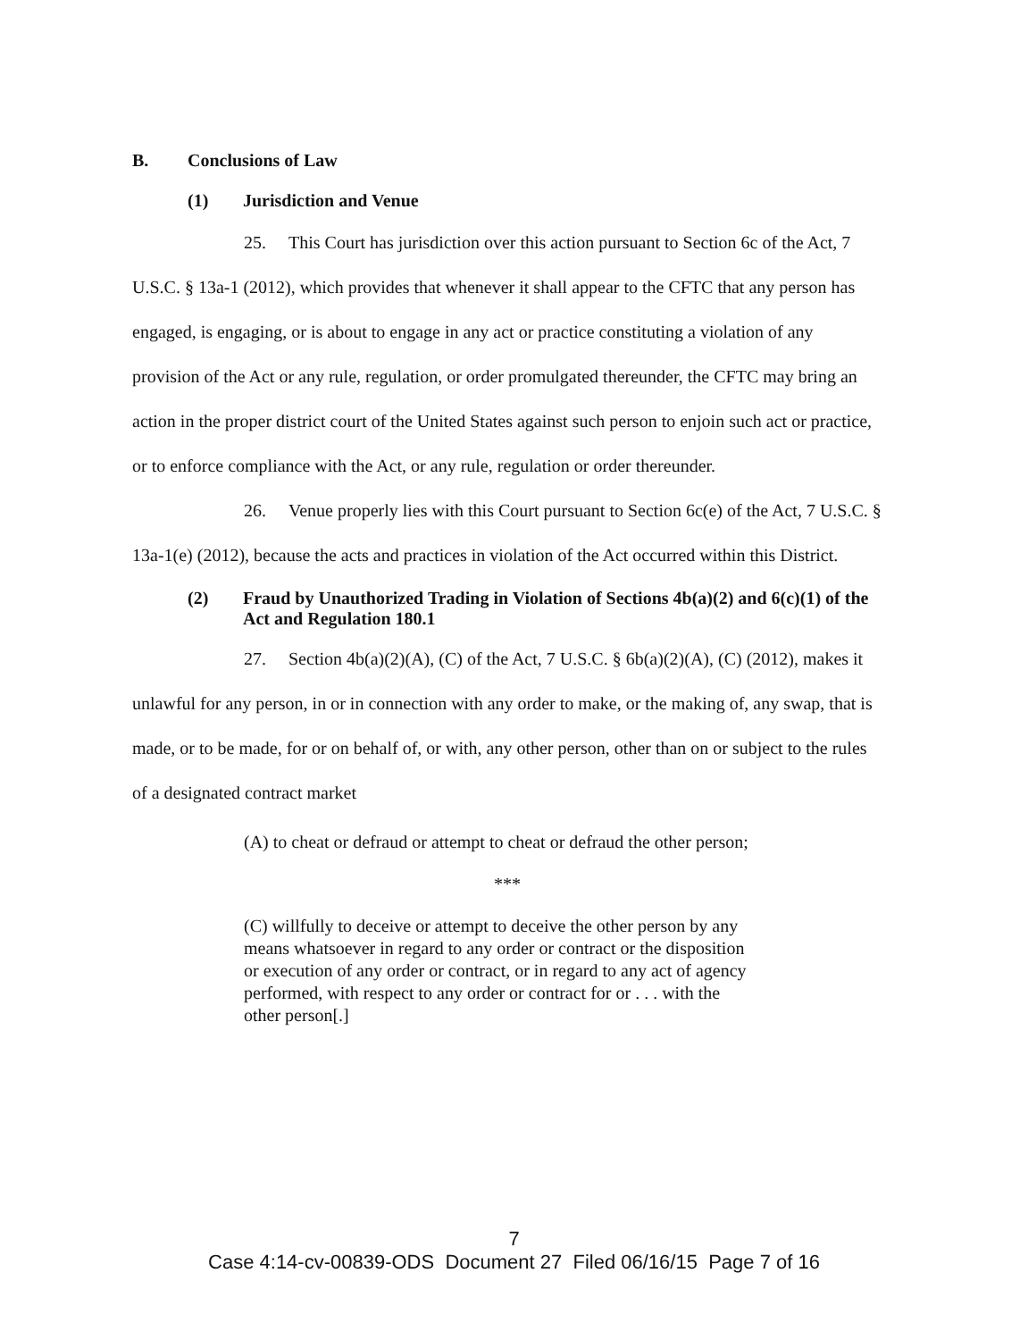B. Conclusions of Law
(1) Jurisdiction and Venue
25. This Court has jurisdiction over this action pursuant to Section 6c of the Act, 7 U.S.C. § 13a-1 (2012), which provides that whenever it shall appear to the CFTC that any person has engaged, is engaging, or is about to engage in any act or practice constituting a violation of any provision of the Act or any rule, regulation, or order promulgated thereunder, the CFTC may bring an action in the proper district court of the United States against such person to enjoin such act or practice, or to enforce compliance with the Act, or any rule, regulation or order thereunder.
26. Venue properly lies with this Court pursuant to Section 6c(e) of the Act, 7 U.S.C. § 13a-1(e) (2012), because the acts and practices in violation of the Act occurred within this District.
(2) Fraud by Unauthorized Trading in Violation of Sections 4b(a)(2) and 6(c)(1) of the Act and Regulation 180.1
27. Section 4b(a)(2)(A), (C) of the Act, 7 U.S.C. § 6b(a)(2)(A), (C) (2012), makes it unlawful for any person, in or in connection with any order to make, or the making of, any swap, that is made, or to be made, for or on behalf of, or with, any other person, other than on or subject to the rules of a designated contract market
(A) to cheat or defraud or attempt to cheat or defraud the other person;
***
(C) willfully to deceive or attempt to deceive the other person by any means whatsoever in regard to any order or contract or the disposition or execution of any order or contract, or in regard to any act of agency performed, with respect to any order or contract for or . . . with the other person[.]
7
Case 4:14-cv-00839-ODS Document 27 Filed 06/16/15 Page 7 of 16